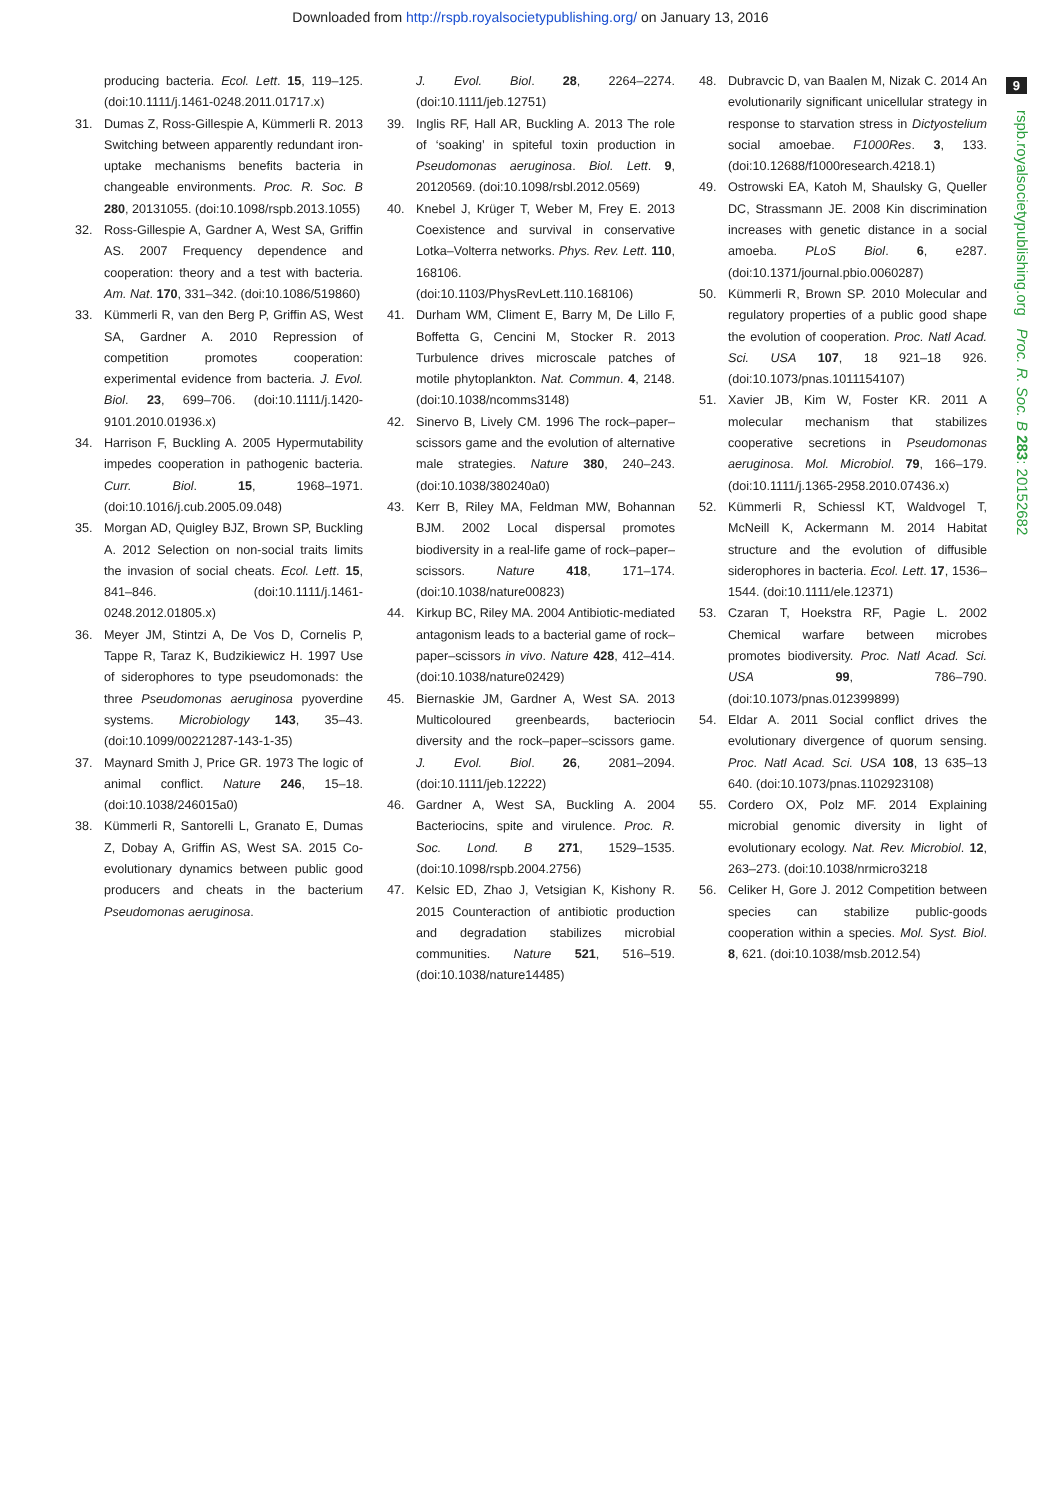Downloaded from http://rspb.royalsocietypublishing.org/ on January 13, 2016
9
rspb.royalsocietypublishing.org Proc. R. Soc. B 283: 20152682
producing bacteria. Ecol. Lett. 15, 119–125. (doi:10.1111/j.1461-0248.2011.01717.x)
31. Dumas Z, Ross-Gillespie A, Kümmerli R. 2013 Switching between apparently redundant iron-uptake mechanisms benefits bacteria in changeable environments. Proc. R. Soc. B 280, 20131055. (doi:10.1098/rspb.2013.1055)
32. Ross-Gillespie A, Gardner A, West SA, Griffin AS. 2007 Frequency dependence and cooperation: theory and a test with bacteria. Am. Nat. 170, 331–342. (doi:10.1086/519860)
33. Kümmerli R, van den Berg P, Griffin AS, West SA, Gardner A. 2010 Repression of competition promotes cooperation: experimental evidence from bacteria. J. Evol. Biol. 23, 699–706. (doi:10.1111/j.1420-9101.2010.01936.x)
34. Harrison F, Buckling A. 2005 Hypermutability impedes cooperation in pathogenic bacteria. Curr. Biol. 15, 1968–1971. (doi:10.1016/j.cub.2005.09.048)
35. Morgan AD, Quigley BJZ, Brown SP, Buckling A. 2012 Selection on non-social traits limits the invasion of social cheats. Ecol. Lett. 15, 841–846. (doi:10.1111/j.1461-0248.2012.01805.x)
36. Meyer JM, Stintzi A, De Vos D, Cornelis P, Tappe R, Taraz K, Budzikiewicz H. 1997 Use of siderophores to type pseudomonads: the three Pseudomonas aeruginosa pyoverdine systems. Microbiology 143, 35–43. (doi:10.1099/00221287-143-1-35)
37. Maynard Smith J, Price GR. 1973 The logic of animal conflict. Nature 246, 15–18. (doi:10.1038/246015a0)
38. Kümmerli R, Santorelli L, Granato E, Dumas Z, Dobay A, Griffin AS, West SA. 2015 Co-evolutionary dynamics between public good producers and cheats in the bacterium Pseudomonas aeruginosa.
J. Evol. Biol. 28, 2264–2274. (doi:10.1111/jeb.12751)
39. Inglis RF, Hall AR, Buckling A. 2013 The role of ‘soaking’ in spiteful toxin production in Pseudomonas aeruginosa. Biol. Lett. 9, 20120569. (doi:10.1098/rsbl.2012.0569)
40. Knebel J, Krüger T, Weber M, Frey E. 2013 Coexistence and survival in conservative Lotka–Volterra networks. Phys. Rev. Lett. 110, 168106. (doi:10.1103/PhysRevLett.110.168106)
41. Durham WM, Climent E, Barry M, De Lillo F, Boffetta G, Cencini M, Stocker R. 2013 Turbulence drives microscale patches of motile phytoplankton. Nat. Commun. 4, 2148. (doi:10.1038/ncomms3148)
42. Sinervo B, Lively CM. 1996 The rock–paper–scissors game and the evolution of alternative male strategies. Nature 380, 240–243. (doi:10.1038/380240a0)
43. Kerr B, Riley MA, Feldman MW, Bohannan BJM. 2002 Local dispersal promotes biodiversity in a real-life game of rock–paper–scissors. Nature 418, 171–174. (doi:10.1038/nature00823)
44. Kirkup BC, Riley MA. 2004 Antibiotic-mediated antagonism leads to a bacterial game of rock–paper–scissors in vivo. Nature 428, 412–414. (doi:10.1038/nature02429)
45. Biernaskie JM, Gardner A, West SA. 2013 Multicoloured greenbeards, bacteriocin diversity and the rock–paper–scissors game. J. Evol. Biol. 26, 2081–2094. (doi:10.1111/jeb.12222)
46. Gardner A, West SA, Buckling A. 2004 Bacteriocins, spite and virulence. Proc. R. Soc. Lond. B 271, 1529–1535. (doi:10.1098/rspb.2004.2756)
47. Kelsic ED, Zhao J, Vetsigian K, Kishony R. 2015 Counteraction of antibiotic production and degradation stabilizes microbial communities. Nature 521, 516–519. (doi:10.1038/nature14485)
48. Dubravcic D, van Baalen M, Nizak C. 2014 An evolutionarily significant unicellular strategy in response to starvation stress in Dictyostelium social amoebae. F1000Res. 3, 133. (doi:10.12688/f1000research.4218.1)
49. Ostrowski EA, Katoh M, Shaulsky G, Queller DC, Strassmann JE. 2008 Kin discrimination increases with genetic distance in a social amoeba. PLoS Biol. 6, e287. (doi:10.1371/journal.pbio.0060287)
50. Kümmerli R, Brown SP. 2010 Molecular and regulatory properties of a public good shape the evolution of cooperation. Proc. Natl Acad. Sci. USA 107, 18 921–18 926. (doi:10.1073/pnas.1011154107)
51. Xavier JB, Kim W, Foster KR. 2011 A molecular mechanism that stabilizes cooperative secretions in Pseudomonas aeruginosa. Mol. Microbiol. 79, 166–179. (doi:10.1111/j.1365-2958.2010.07436.x)
52. Kümmerli R, Schiessl KT, Waldvogel T, McNeill K, Ackermann M. 2014 Habitat structure and the evolution of diffusible siderophores in bacteria. Ecol. Lett. 17, 1536–1544. (doi:10.1111/ele.12371)
53. Czaran T, Hoekstra RF, Pagie L. 2002 Chemical warfare between microbes promotes biodiversity. Proc. Natl Acad. Sci. USA 99, 786–790. (doi:10.1073/pnas.012399899)
54. Eldar A. 2011 Social conflict drives the evolutionary divergence of quorum sensing. Proc. Natl Acad. Sci. USA 108, 13 635–13 640. (doi:10.1073/pnas.1102923108)
55. Cordero OX, Polz MF. 2014 Explaining microbial genomic diversity in light of evolutionary ecology. Nat. Rev. Microbiol. 12, 263–273. (doi:10.1038/nrmicro3218
56. Celiker H, Gore J. 2012 Competition between species can stabilize public-goods cooperation within a species. Mol. Syst. Biol. 8, 621. (doi:10.1038/msb.2012.54)